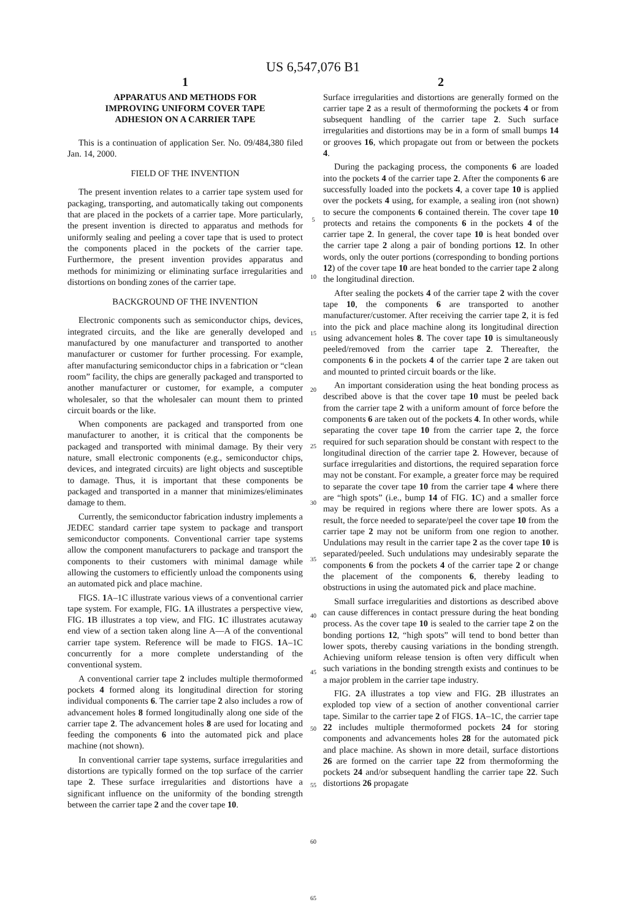US 6,547,076 B1
1
APPARATUS AND METHODS FOR
IMPROVING UNIFORM COVER TAPE
ADHESION ON A CARRIER TAPE
This is a continuation of application Ser. No. 09/484,380 filed Jan. 14, 2000.
FIELD OF THE INVENTION
The present invention relates to a carrier tape system used for packaging, transporting, and automatically taking out components that are placed in the pockets of a carrier tape. More particularly, the present invention is directed to apparatus and methods for uniformly sealing and peeling a cover tape that is used to protect the components placed in the pockets of the carrier tape. Furthermore, the present invention provides apparatus and methods for minimizing or eliminating surface irregularities and distortions on bonding zones of the carrier tape.
BACKGROUND OF THE INVENTION
Electronic components such as semiconductor chips, devices, integrated circuits, and the like are generally developed and manufactured by one manufacturer and transported to another manufacturer or customer for further processing. For example, after manufacturing semiconductor chips in a fabrication or “clean room” facility, the chips are generally packaged and transported to another manufacturer or customer, for example, a computer wholesaler, so that the wholesaler can mount them to printed circuit boards or the like.
When components are packaged and transported from one manufacturer to another, it is critical that the components be packaged and transported with minimal damage. By their very nature, small electronic components (e.g., semiconductor chips, devices, and integrated circuits) are light objects and susceptible to damage. Thus, it is important that these components be packaged and transported in a manner that minimizes/eliminates damage to them.
Currently, the semiconductor fabrication industry implements a JEDEC standard carrier tape system to package and transport semiconductor components. Conventional carrier tape systems allow the component manufacturers to package and transport the components to their customers with minimal damage while allowing the customers to efficiently unload the components using an automated pick and place machine.
FIGS. 1 A–1C illustrate various views of a conventional carrier tape system. For example, FIG. 1 A illustrates a perspective view, FIG. 1 B illustrates a top view, and FIG. 1 C illustrates acutaway end view of a section taken along line A—A of the conventional carrier tape system. Reference will be made to FIGS. 1 A–1C concurrently for a more complete understanding of the conventional system.
A conventional carrier tape 2 includes multiple thermoformed pockets 4 formed along its longitudinal direction for storing individual components 6. The carrier tape 2 also includes a row of advancement holes 8 formed longitudinally along one side of the carrier tape 2. The advancement holes 8 are used for locating and feeding the components 6 into the automated pick and place machine (not shown).
In conventional carrier tape systems, surface irregularities and distortions are typically formed on the top surface of the carrier tape 2. These surface irregularities and distortions have a significant influence on the uniformity of the bonding strength between the carrier tape 2 and the cover tape 10.
5
10
15
20
25
30
35
40
45
50
55
60
65
2
Surface irregularities and distortions are generally formed on the carrier tape 2 as a result of thermoforming the pockets 4 or from subsequent handling of the carrier tape 2. Such surface irregularities and distortions may be in a form of small bumps 14 or grooves 16, which propagate out from or between the pockets 4.
During the packaging process, the components 6 are loaded into the pockets 4 of the carrier tape 2. After the components 6 are successfully loaded into the pockets 4, a cover tape 10 is applied over the pockets 4 using, for example, a sealing iron (not shown) to secure the components 6 contained therein. The cover tape 10 protects and retains the components 6 in the pockets 4 of the carrier tape 2. In general, the cover tape 10 is heat bonded over the carrier tape 2 along a pair of bonding portions 12. In other words, only the outer portions (corresponding to bonding portions 12) of the cover tape 10 are heat bonded to the carrier tape 2 along the longitudinal direction.
After sealing the pockets 4 of the carrier tape 2 with the cover tape 10, the components 6 are transported to another manufacturer/customer. After receiving the carrier tape 2, it is fed into the pick and place machine along its longitudinal direction using advancement holes 8. The cover tape 10 is simultaneously peeled/removed from the carrier tape 2. Thereafter, the components 6 in the pockets 4 of the carrier tape 2 are taken out and mounted to printed circuit boards or the like.
An important consideration using the heat bonding process as described above is that the cover tape 10 must be peeled back from the carrier tape 2 with a uniform amount of force before the components 6 are taken out of the pockets 4. In other words, while separating the cover tape 10 from the carrier tape 2, the force required for such separation should be constant with respect to the longitudinal direction of the carrier tape 2. However, because of surface irregularities and distortions, the required separation force may not be constant. For example, a greater force may be required to separate the cover tape 10 from the carrier tape 4 where there are “high spots” (i.e., bump 14 of FIG. 1 C) and a smaller force may be required in regions where there are lower spots. As a result, the force needed to separate/peel the cover tape 10 from the carrier tape 2 may not be uniform from one region to another. Undulations may result in the carrier tape 2 as the cover tape 10 is separated/peeled. Such undulations may undesirably separate the components 6 from the pockets 4 of the carrier tape 2 or change the placement of the components 6, thereby leading to obstructions in using the automated pick and place machine.
Small surface irregularities and distortions as described above can cause differences in contact pressure during the heat bonding process. As the cover tape 10 is sealed to the carrier tape 2 on the bonding portions 12, “high spots” will tend to bond better than lower spots, thereby causing variations in the bonding strength. Achieving uniform release tension is often very difficult when such variations in the bonding strength exists and continues to be a major problem in the carrier tape industry.
FIG. 2 A illustrates a top view and FIG. 2 B illustrates an exploded top view of a section of another conventional carrier tape. Similar to the carrier tape 2 of FIGS. 1 A–1C, the carrier tape 22 includes multiple thermoformed pockets 24 for storing components and advancements holes 28 for the automated pick and place machine. As shown in more detail, surface distortions 26 are formed on the carrier tape 22 from thermoforming the pockets 24 and/or subsequent handling the carrier tape 22. Such distortions 26 propagate